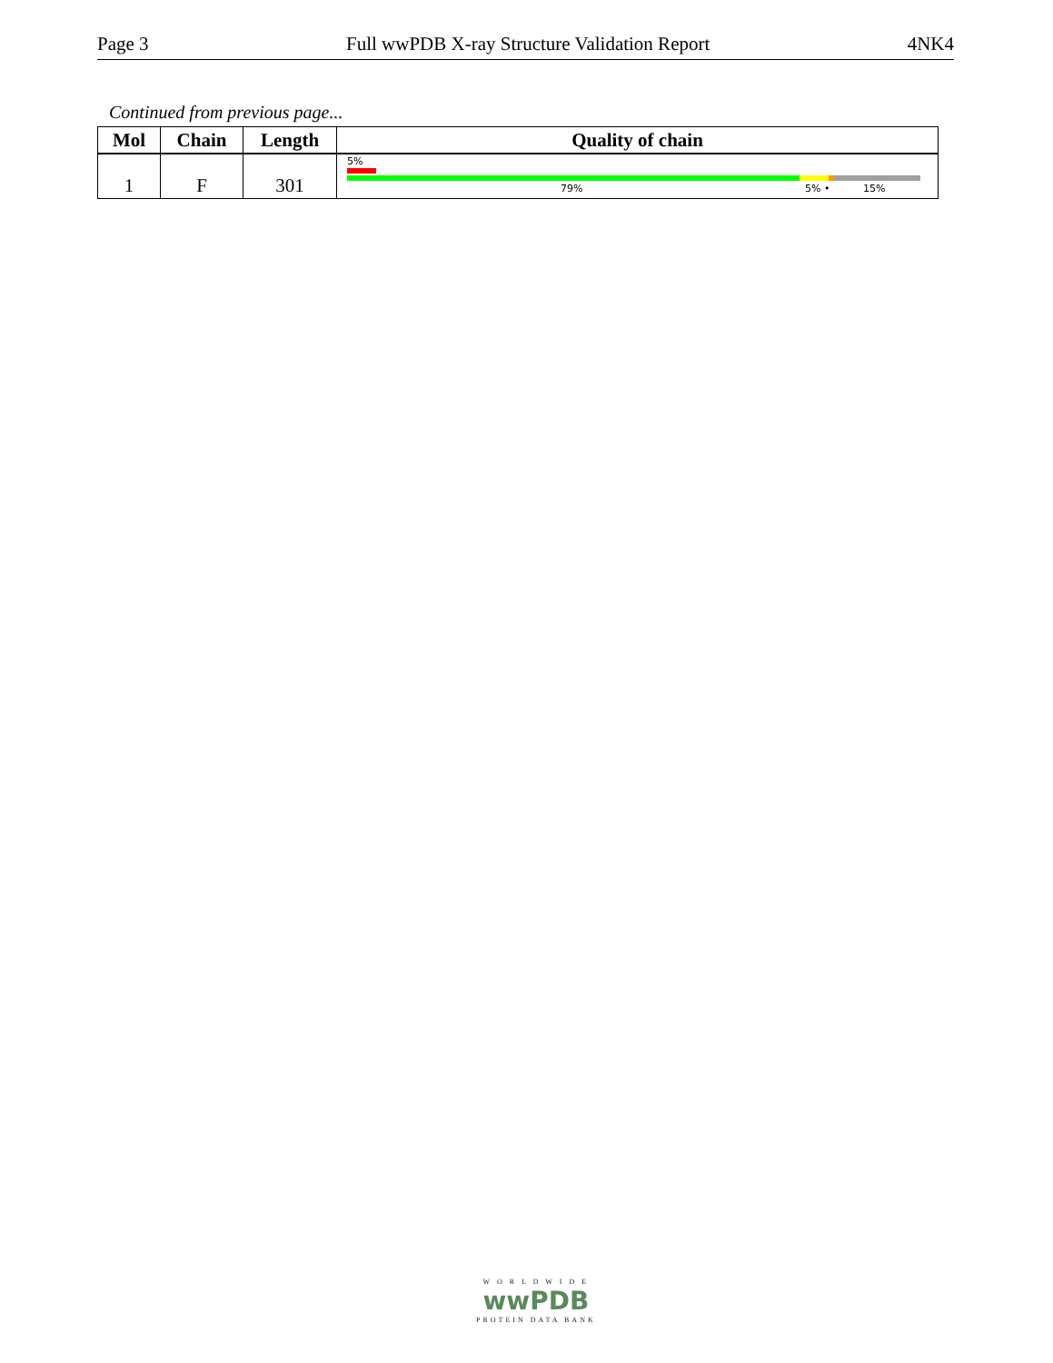Page 3 Full wwPDB X-ray Structure Validation Report 4NK4
Continued from previous page...
| Mol | Chain | Length | Quality of chain |
| --- | --- | --- | --- |
| 1 | F | 301 | 5% 79% 5% • 15% |
W O R L D W I D E
wwPDB
PROTEIN DATA BANK